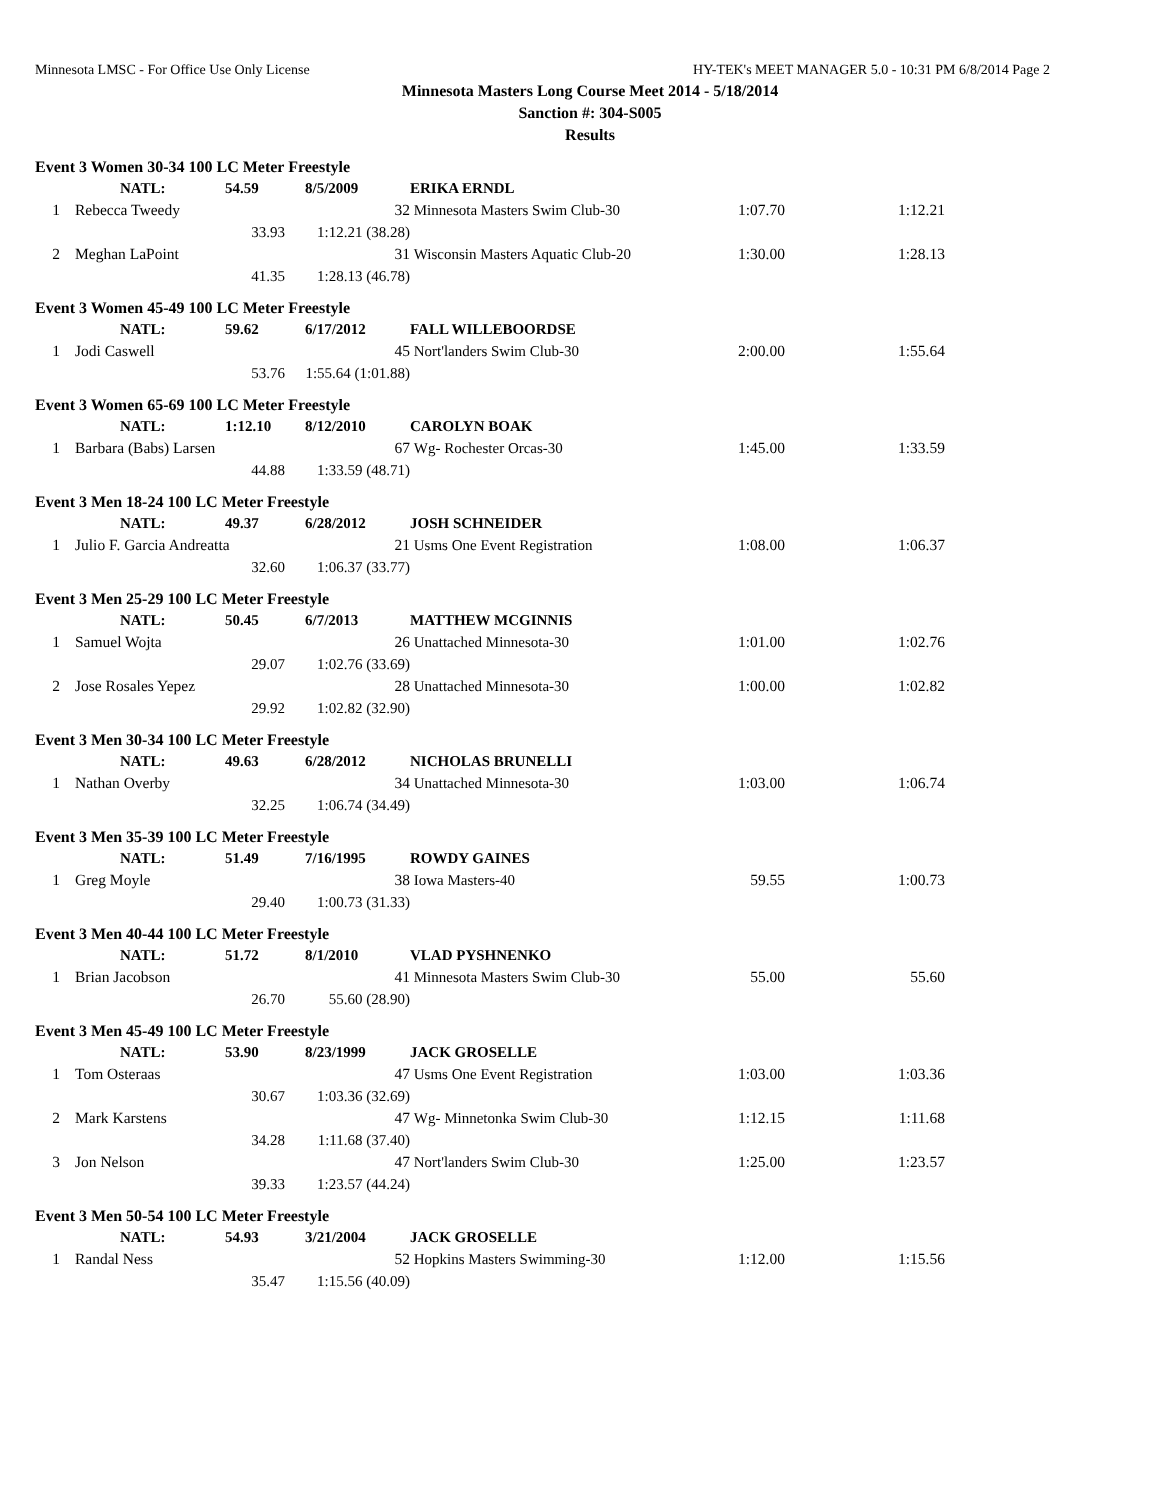Minnesota LMSC - For Office Use Only License HY-TEK's MEET MANAGER 5.0 - 10:31 PM 6/8/2014 Page 2
Minnesota Masters Long Course Meet 2014 - 5/18/2014
Sanction #: 304-S005
Results
| Event 3 Women 30-34 100 LC Meter Freestyle | | | | | | | |
| | NATL: | 54.59 | 8/5/2009 | | ERIKA ERNDL | | |
| 1 | Rebecca Tweedy | | | 32 | Minnesota Masters Swim Club-30 | 1:07.70 | 1:12.21 |
| | | 33.93 | 1:12.21 (38.28) | | | | |
| 2 | Meghan LaPoint | | | 31 | Wisconsin Masters Aquatic Club-20 | 1:30.00 | 1:28.13 |
| | | 41.35 | 1:28.13 (46.78) | | | | |
| Event 3 Women 45-49 100 LC Meter Freestyle | | | | | | | |
| | NATL: | 59.62 | 6/17/2012 | | FALL WILLEBOORDSE | | |
| 1 | Jodi Caswell | | | 45 | Nort'landers Swim Club-30 | 2:00.00 | 1:55.64 |
| | | 53.76 | 1:55.64 (1:01.88) | | | | |
| Event 3 Women 65-69 100 LC Meter Freestyle | | | | | | | |
| | NATL: | 1:12.10 | 8/12/2010 | | CAROLYN BOAK | | |
| 1 | Barbara (Babs) Larsen | | | 67 | Wg- Rochester Orcas-30 | 1:45.00 | 1:33.59 |
| | | 44.88 | 1:33.59 (48.71) | | | | |
| Event 3 Men 18-24 100 LC Meter Freestyle | | | | | | | |
| | NATL: | 49.37 | 6/28/2012 | | JOSH SCHNEIDER | | |
| 1 | Julio F. Garcia Andreatta | | | 21 | Usms One Event Registration | 1:08.00 | 1:06.37 |
| | | 32.60 | 1:06.37 (33.77) | | | | |
| Event 3 Men 25-29 100 LC Meter Freestyle | | | | | | | |
| | NATL: | 50.45 | 6/7/2013 | | MATTHEW MCGINNIS | | |
| 1 | Samuel Wojta | | | 26 | Unattached Minnesota-30 | 1:01.00 | 1:02.76 |
| | | 29.07 | 1:02.76 (33.69) | | | | |
| 2 | Jose Rosales Yepez | | | 28 | Unattached Minnesota-30 | 1:00.00 | 1:02.82 |
| | | 29.92 | 1:02.82 (32.90) | | | | |
| Event 3 Men 30-34 100 LC Meter Freestyle | | | | | | | |
| | NATL: | 49.63 | 6/28/2012 | | NICHOLAS BRUNELLI | | |
| 1 | Nathan Overby | | | 34 | Unattached Minnesota-30 | 1:03.00 | 1:06.74 |
| | | 32.25 | 1:06.74 (34.49) | | | | |
| Event 3 Men 35-39 100 LC Meter Freestyle | | | | | | | |
| | NATL: | 51.49 | 7/16/1995 | | ROWDY GAINES | | |
| 1 | Greg Moyle | | | 38 | Iowa Masters-40 | 59.55 | 1:00.73 |
| | | 29.40 | 1:00.73 (31.33) | | | | |
| Event 3 Men 40-44 100 LC Meter Freestyle | | | | | | | |
| | NATL: | 51.72 | 8/1/2010 | | VLAD PYSHNENKO | | |
| 1 | Brian Jacobson | | | 41 | Minnesota Masters Swim Club-30 | 55.00 | 55.60 |
| | | 26.70 | 55.60 (28.90) | | | | |
| Event 3 Men 45-49 100 LC Meter Freestyle | | | | | | | |
| | NATL: | 53.90 | 8/23/1999 | | JACK GROSELLE | | |
| 1 | Tom Osteraas | | | 47 | Usms One Event Registration | 1:03.00 | 1:03.36 |
| | | 30.67 | 1:03.36 (32.69) | | | | |
| 2 | Mark Karstens | | | 47 | Wg- Minnetonka Swim Club-30 | 1:12.15 | 1:11.68 |
| | | 34.28 | 1:11.68 (37.40) | | | | |
| 3 | Jon Nelson | | | 47 | Nort'landers Swim Club-30 | 1:25.00 | 1:23.57 |
| | | 39.33 | 1:23.57 (44.24) | | | | |
| Event 3 Men 50-54 100 LC Meter Freestyle | | | | | | | |
| | NATL: | 54.93 | 3/21/2004 | | JACK GROSELLE | | |
| 1 | Randal Ness | | | 52 | Hopkins Masters Swimming-30 | 1:12.00 | 1:15.56 |
| | | 35.47 | 1:15.56 (40.09) | | | | |